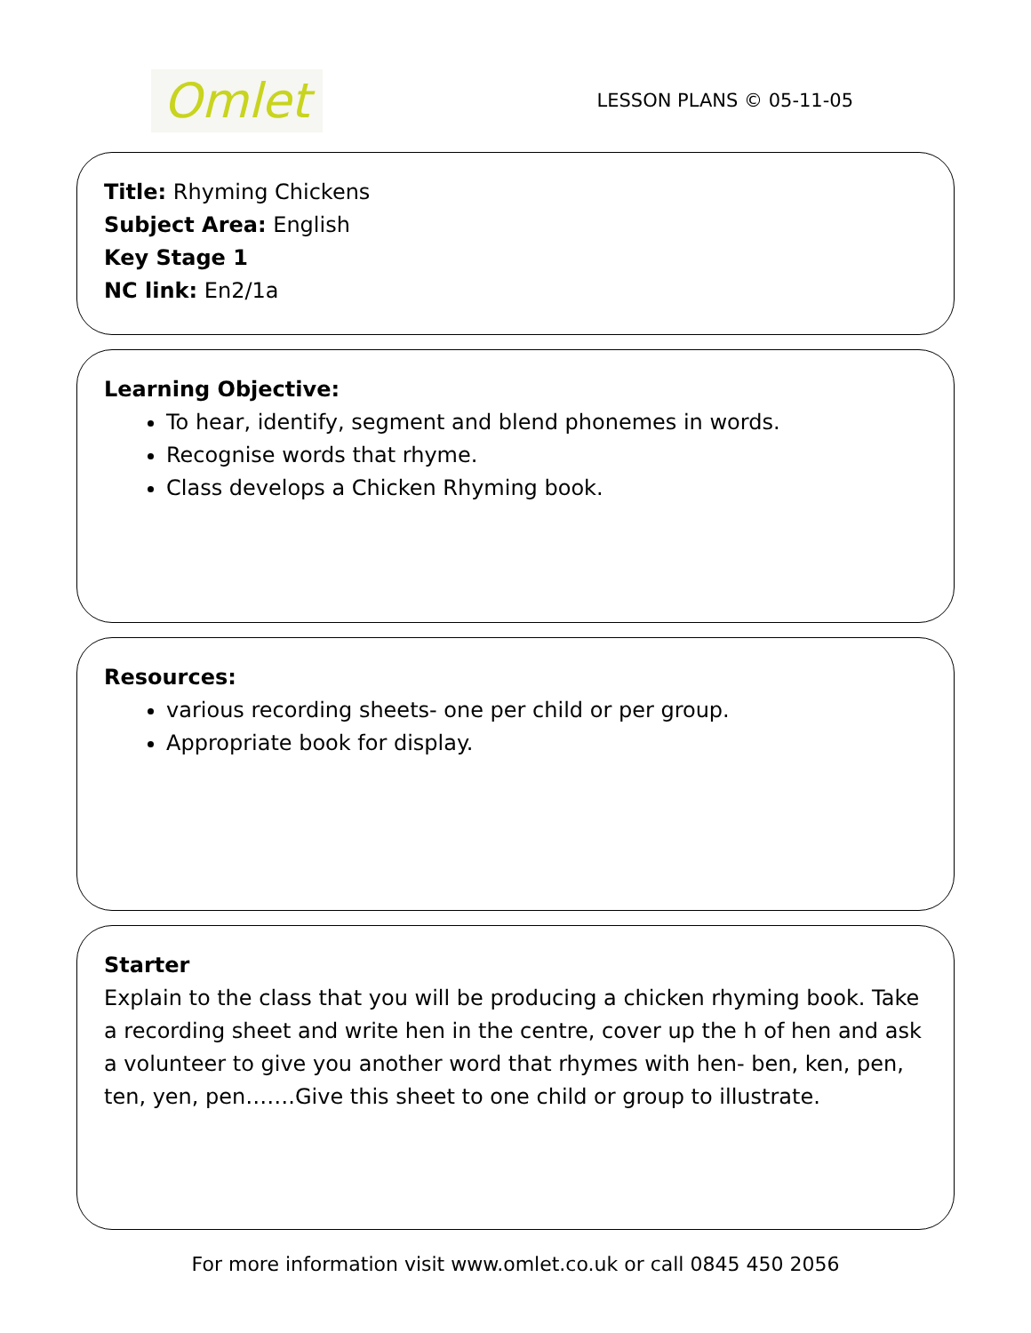Omlet
LESSON PLANS © 05-11-05
Title: Rhyming Chickens
Subject Area: English
Key Stage 1
NC link: En2/1a
Learning Objective:
To hear, identify, segment and blend phonemes in words.
Recognise words that rhyme.
Class develops a Chicken Rhyming book.
Resources:
various recording sheets- one per child or per group.
Appropriate book for display.
Starter
Explain to the class that you will be producing a chicken rhyming book. Take a recording sheet and write hen in the centre, cover up the h of hen and ask a volunteer to give you another word that rhymes with hen- ben, ken, pen, ten, yen, pen…….Give this sheet to one child or group to illustrate.
For more information visit www.omlet.co.uk or call 0845 450 2056